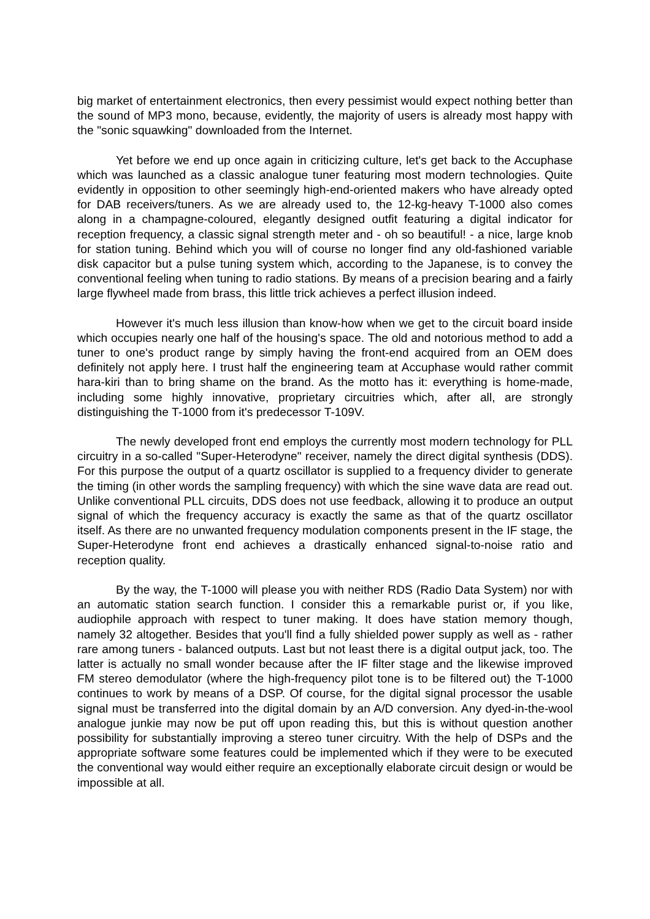big market of entertainment electronics, then every pessimist would expect nothing better than the sound of MP3 mono, because, evidently, the majority of users is already most happy with the "sonic squawking" downloaded from the Internet.
Yet before we end up once again in criticizing culture, let's get back to the Accuphase which was launched as a classic analogue tuner featuring most modern technologies. Quite evidently in opposition to other seemingly high-end-oriented makers who have already opted for DAB receivers/tuners. As we are already used to, the 12-kg-heavy T-1000 also comes along in a champagne-coloured, elegantly designed outfit featuring a digital indicator for reception frequency, a classic signal strength meter and - oh so beautiful! - a nice, large knob for station tuning. Behind which you will of course no longer find any old-fashioned variable disk capacitor but a pulse tuning system which, according to the Japanese, is to convey the conventional feeling when tuning to radio stations. By means of a precision bearing and a fairly large flywheel made from brass, this little trick achieves a perfect illusion indeed.
However it's much less illusion than know-how when we get to the circuit board inside which occupies nearly one half of the housing's space. The old and notorious method to add a tuner to one's product range by simply having the front-end acquired from an OEM does definitely not apply here. I trust half the engineering team at Accuphase would rather commit hara-kiri than to bring shame on the brand. As the motto has it: everything is home-made, including some highly innovative, proprietary circuitries which, after all, are strongly distinguishing the T-1000 from it's predecessor T-109V.
The newly developed front end employs the currently most modern technology for PLL circuitry in a so-called "Super-Heterodyne" receiver, namely the direct digital synthesis (DDS). For this purpose the output of a quartz oscillator is supplied to a frequency divider to generate the timing (in other words the sampling frequency) with which the sine wave data are read out. Unlike conventional PLL circuits, DDS does not use feedback, allowing it to produce an output signal of which the frequency accuracy is exactly the same as that of the quartz oscillator itself. As there are no unwanted frequency modulation components present in the IF stage, the Super-Heterodyne front end achieves a drastically enhanced signal-to-noise ratio and reception quality.
By the way, the T-1000 will please you with neither RDS (Radio Data System) nor with an automatic station search function. I consider this a remarkable purist or, if you like, audiophile approach with respect to tuner making. It does have station memory though, namely 32 altogether. Besides that you'll find a fully shielded power supply as well as - rather rare among tuners - balanced outputs. Last but not least there is a digital output jack, too. The latter is actually no small wonder because after the IF filter stage and the likewise improved FM stereo demodulator (where the high-frequency pilot tone is to be filtered out) the T-1000 continues to work by means of a DSP. Of course, for the digital signal processor the usable signal must be transferred into the digital domain by an A/D conversion. Any dyed-in-the-wool analogue junkie may now be put off upon reading this, but this is without question another possibility for substantially improving a stereo tuner circuitry. With the help of DSPs and the appropriate software some features could be implemented which if they were to be executed the conventional way would either require an exceptionally elaborate circuit design or would be impossible at all.